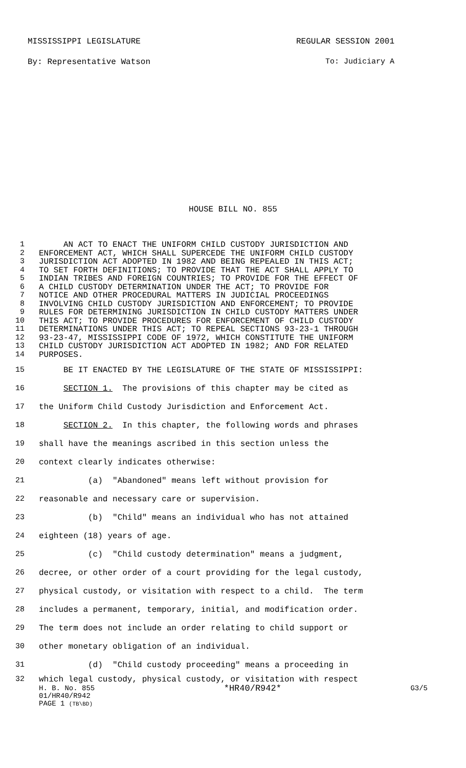MISSISSIPPI LEGISLATURE REGULAR SESSION 2001
By: Representative Watson To: Judiciary A
HOUSE BILL NO. 855
1 AN ACT TO ENACT THE UNIFORM CHILD CUSTODY JURISDICTION AND
2 ENFORCEMENT ACT, WHICH SHALL SUPERCEDE THE UNIFORM CHILD CUSTODY
3 JURISDICTION ACT ADOPTED IN 1982 AND BEING REPEALED IN THIS ACT;
4 TO SET FORTH DEFINITIONS; TO PROVIDE THAT THE ACT SHALL APPLY TO
5 INDIAN TRIBES AND FOREIGN COUNTRIES; TO PROVIDE FOR THE EFFECT OF
6 A CHILD CUSTODY DETERMINATION UNDER THE ACT; TO PROVIDE FOR
7 NOTICE AND OTHER PROCEDURAL MATTERS IN JUDICIAL PROCEEDINGS
8 INVOLVING CHILD CUSTODY JURISDICTION AND ENFORCEMENT; TO PROVIDE
9 RULES FOR DETERMINING JURISDICTION IN CHILD CUSTODY MATTERS UNDER
10 THIS ACT; TO PROVIDE PROCEDURES FOR ENFORCEMENT OF CHILD CUSTODY
11 DETERMINATIONS UNDER THIS ACT; TO REPEAL SECTIONS 93-23-1 THROUGH
12 93-23-47, MISSISSIPPI CODE OF 1972, WHICH CONSTITUTE THE UNIFORM
13 CHILD CUSTODY JURISDICTION ACT ADOPTED IN 1982; AND FOR RELATED
14 PURPOSES.
15 BE IT ENACTED BY THE LEGISLATURE OF THE STATE OF MISSISSIPPI:
16 SECTION 1. The provisions of this chapter may be cited as
17 the Uniform Child Custody Jurisdiction and Enforcement Act.
18 SECTION 2. In this chapter, the following words and phrases
19 shall have the meanings ascribed in this section unless the
20 context clearly indicates otherwise:
21 (a) "Abandoned" means left without provision for
22 reasonable and necessary care or supervision.
23 (b) "Child" means an individual who has not attained
24 eighteen (18) years of age.
25 (c) "Child custody determination" means a judgment,
26 decree, or other order of a court providing for the legal custody,
27 physical custody, or visitation with respect to a child. The term
28 includes a permanent, temporary, initial, and modification order.
29 The term does not include an order relating to child support or
30 other monetary obligation of an individual.
31 (d) "Child custody proceeding" means a proceeding in
32 which legal custody, physical custody, or visitation with respect
H. B. No. 855 *HR40/R942* G3/5
01/HR40/R942
PAGE 1 (TB\BD)